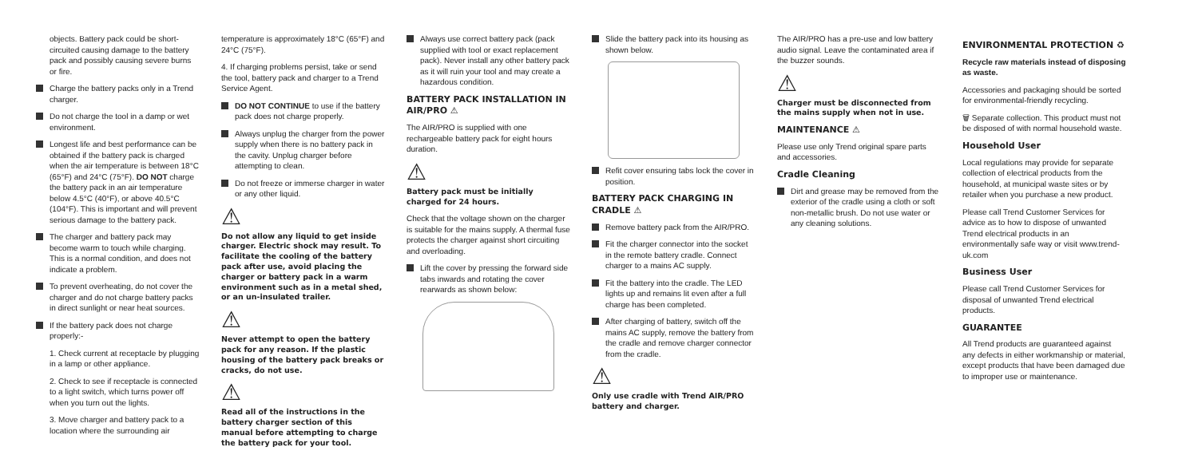objects. Battery pack could be short-circuited causing damage to the battery pack and possibly causing severe burns or fire.
Charge the battery packs only in a Trend charger.
Do not charge the tool in a damp or wet environment.
Longest life and best performance can be obtained if the battery pack is charged when the air temperature is between 18°C (65°F) and 24°C (75°F). DO NOT charge the battery pack in an air temperature below 4.5°C (40°F), or above 40.5°C (104°F). This is important and will prevent serious damage to the battery pack.
The charger and battery pack may become warm to touch while charging. This is a normal condition, and does not indicate a problem.
To prevent overheating, do not cover the charger and do not charge battery packs in direct sunlight or near heat sources.
If the battery pack does not charge properly:-
1. Check current at receptacle by plugging in a lamp or other appliance.
2. Check to see if receptacle is connected to a light switch, which turns power off when you turn out the lights.
3. Move charger and battery pack to a location where the surrounding air
temperature is approximately 18°C (65°F) and 24°C (75°F).
4. If charging problems persist, take or send the tool, battery pack and charger to a Trend Service Agent.
DO NOT CONTINUE to use if the battery pack does not charge properly.
Always unplug the charger from the power supply when there is no battery pack in the cavity. Unplug charger before attempting to clean.
Do not freeze or immerse charger in water or any other liquid.
⚠
Do not allow any liquid to get inside charger. Electric shock may result. To facilitate the cooling of the battery pack after use, avoid placing the charger or battery pack in a warm environment such as in a metal shed, or an un-insulated trailer.
⚠
Never attempt to open the battery pack for any reason. If the plastic housing of the battery pack breaks or cracks, do not use.
⚠
Read all of the instructions in the battery charger section of this manual before attempting to charge the battery pack for your tool.
Always use correct battery pack (pack supplied with tool or exact replacement pack). Never install any other battery pack as it will ruin your tool and may create a hazardous condition.
BATTERY PACK INSTALLATION IN AIR/PRO ⚠
The AIR/PRO is supplied with one rechargeable battery pack for eight hours duration.
⚠
Battery pack must be initially charged for 24 hours.
Check that the voltage shown on the charger is suitable for the mains supply. A thermal fuse protects the charger against short circuiting and overloading.
Lift the cover by pressing the forward side tabs inwards and rotating the cover rearwards as shown below:
Slide the battery pack into its housing as shown below.
Refit cover ensuring tabs lock the cover in position.
BATTERY PACK CHARGING IN CRADLE ⚠
Remove battery pack from the AIR/PRO.
Fit the charger connector into the socket in the remote battery cradle. Connect charger to a mains AC supply.
Fit the battery into the cradle. The LED lights up and remains lit even after a full charge has been completed.
After charging of battery, switch off the mains AC supply, remove the battery from the cradle and remove charger connector from the cradle.
⚠
Only use cradle with Trend AIR/PRO battery and charger.
The AIR/PRO has a pre-use and low battery audio signal. Leave the contaminated area if the buzzer sounds.
⚠
Charger must be disconnected from the mains supply when not in use.
MAINTENANCE ⚠
Please use only Trend original spare parts and accessories.
Cradle Cleaning
Dirt and grease may be removed from the exterior of the cradle using a cloth or soft non-metallic brush. Do not use water or any cleaning solutions.
ENVIRONMENTAL PROTECTION ♻
Recycle raw materials instead of disposing as waste.
Accessories and packaging should be sorted for environmental-friendly recycling.
🗑 Separate collection. This product must not be disposed of with normal household waste.
Household User
Local regulations may provide for separate collection of electrical products from the household, at municipal waste sites or by retailer when you purchase a new product.
Please call Trend Customer Services for advice as to how to dispose of unwanted Trend electrical products in an environmentally safe way or visit www.trend-uk.com
Business User
Please call Trend Customer Services for disposal of unwanted Trend electrical products.
GUARANTEE
All Trend products are guaranteed against any defects in either workmanship or material, except products that have been damaged due to improper use or maintenance.